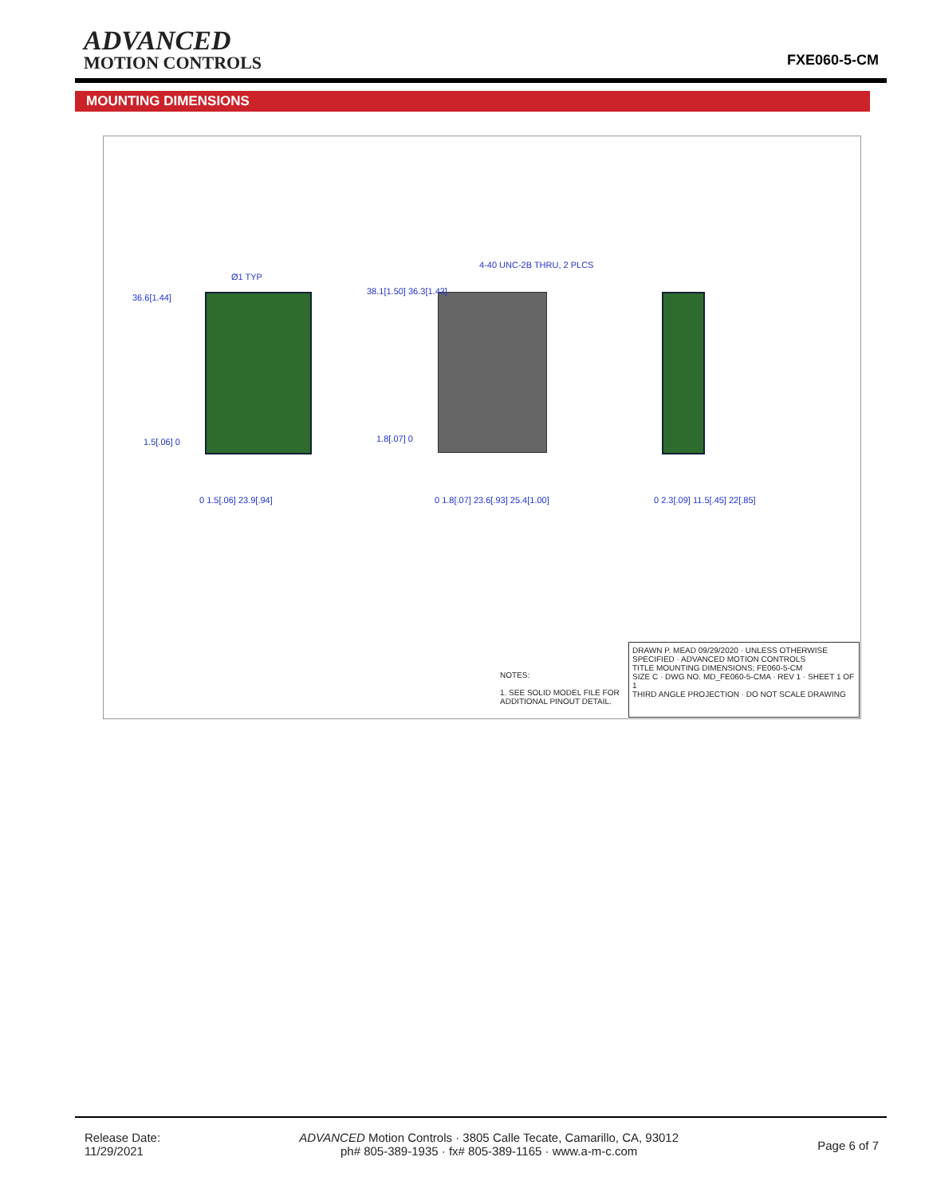ADVANCED
MOTION CONTROLS
FXE060-5-CM
MOUNTING DIMENSIONS
Ø1 TYP
36.6[1.44]
1.5[.06] 0
4-40 UNC-2B THRU, 2 PLCS
38.1[1.50] 36.3[1.43]
1.8[.07] 0
0 1.5[.06] 23.9[.94] 0 1.8[.07] 23.6[.93] 25.4[1.00] 0 2.3[.09] 11.5[.45] 22[.85]
NOTES:
1. SEE SOLID MODEL FILE FOR
ADDITIONAL PINOUT DETAIL.
DRAWN P. MEAD 09/29/2020 · UNLESS OTHERWISE SPECIFIED · ADVANCED MOTION CONTROLS
TITLE MOUNTING DIMENSIONS; FE060-5-CM
SIZE C · DWG NO. MD_FE060-5-CMA · REV 1 · SHEET 1 OF 1
THIRD ANGLE PROJECTION · DO NOT SCALE DRAWING
Release Date:
11/29/2021
ADVANCED Motion Controls · 3805 Calle Tecate, Camarillo, CA, 93012
ph# 805-389-1935 · fx# 805-389-1165 · www.a-m-c.com
Page 6 of 7